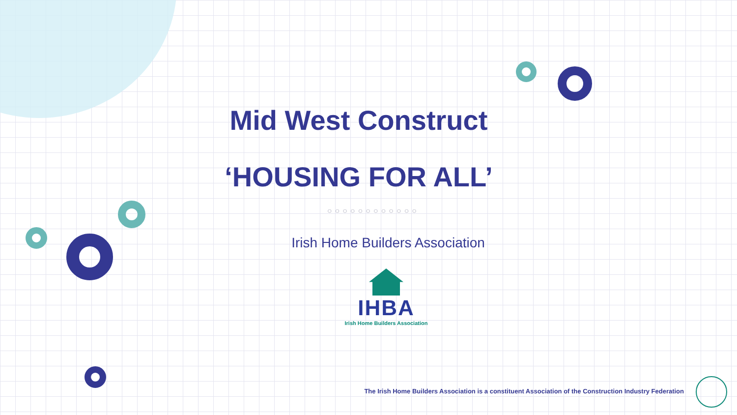Mid West Construct
‘HOUSING FOR ALL’
○○○○○○○○○○○○
Irish Home Builders Association
IHBA Irish Home Builders Association
The Irish Home Builders Association is a constituent Association of the Construction Industry Federation